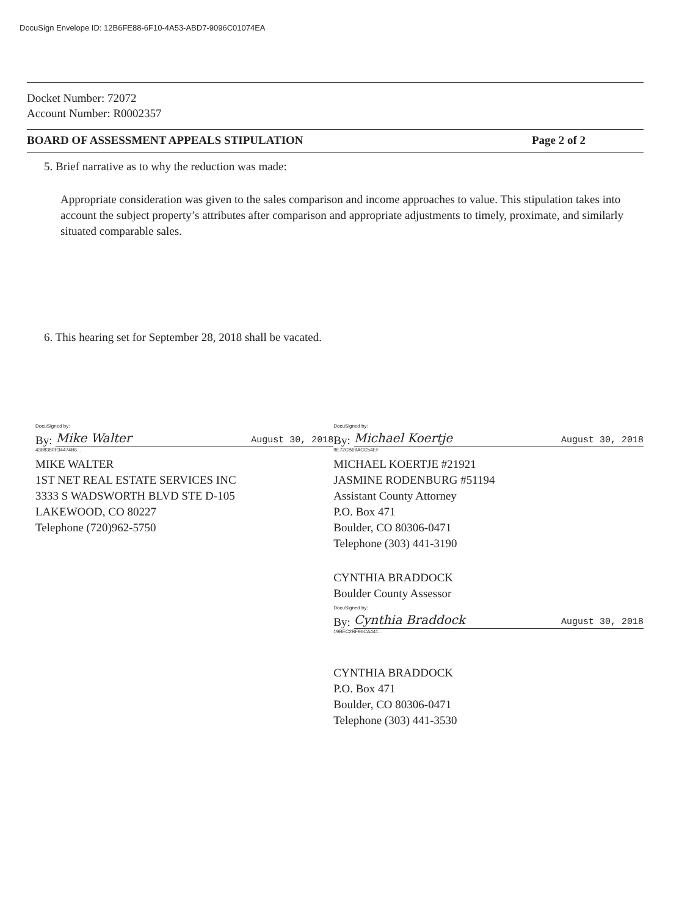DocuSign Envelope ID: 12B6FE88-6F10-4A53-ABD7-9096C01074EA
Docket Number: 72072
Account Number: R0002357
BOARD OF ASSESSMENT APPEALS STIPULATION Page 2 of 2
5. Brief narrative as to why the reduction was made:
Appropriate consideration was given to the sales comparison and income approaches to value. This stipulation takes into account the subject property’s attributes after comparison and appropriate adjustments to timely, proximate, and similarly situated comparable sales.
6. This hearing set for September 28, 2018 shall be vacated.
DocuSigned by:
By:
Mike Walter August 30, 2018
4388380F34474B6...
MIKE WALTER
1ST NET REAL ESTATE SERVICES INC
3333 S WADSWORTH BLVD STE D-105
LAKEWOOD, CO 80227
Telephone (720)962-5750
DocuSigned by:
By:
Michael Koertje August 30, 2018
9E72CB69ACC54EF
MICHAEL KOERTJE #21921
JASMINE RODENBURG #51194
Assistant County Attorney
P.O. Box 471
Boulder, CO 80306-0471
Telephone (303) 441-3190
CYNTHIA BRADDOCK
Boulder County Assessor
DocuSigned by:
By:
Cynthia Braddock August 30, 2018
19BEC2BF96CA441...
CYNTHIA BRADDOCK
P.O. Box 471
Boulder, CO 80306-0471
Telephone (303) 441-3530